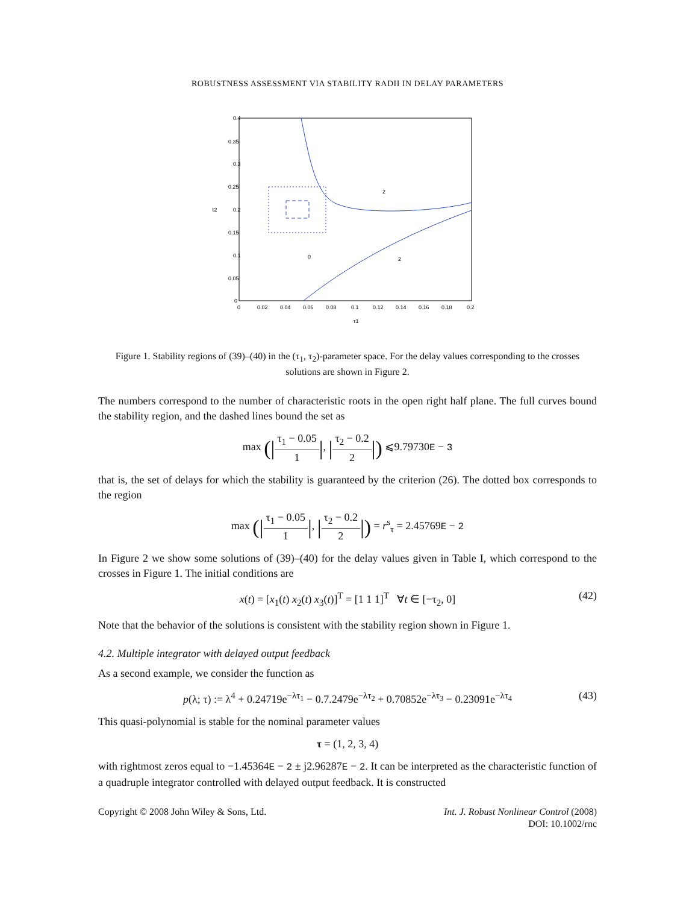ROBUSTNESS ASSESSMENT VIA STABILITY RADII IN DELAY PARAMETERS
2
0
2
0.4
0.35
0.3
0.25
0.2
0.15
0.1
0.05
0
0
0.02
0.04
0.06
0.08
0.1
0.12
0.14
0.16
0.18
0.2
τ1
τ2
Figure 1. Stability regions of (39)–(40) in the (τ<sub>1</sub>, τ<sub>2</sub>)-parameter space. For the delay values corresponding to the crosses solutions are shown in Figure 2.
The numbers correspond to the number of characteristic roots in the open right half plane. The full curves bound the stability region, and the dashed lines bound the set as
max (|τ<sub>1</sub> − 0.05 1|, |τ<sub>2</sub> − 0.2 2|) ⩽9.79730E − 3
that is, the set of delays for which the stability is guaranteed by the criterion (26). The dotted box corresponds to the region
max (|τ<sub>1</sub> − 0.05 1|, |τ<sub>2</sub> − 0.2 2|) = r<sup>s</sup><sub>τ</sub> = 2.45769E − 2
In Figure 2 we show some solutions of (39)–(40) for the delay values given in Table I, which correspond to the crosses in Figure 1. The initial conditions are
x(t) = [x<sub>1</sub>(t) x<sub>2</sub>(t) x<sub>3</sub>(t)]<sup>T</sup> = [1 1 1]<sup>T</sup> ∀t ∈ [−τ<sub>2</sub>, 0] (42)
Note that the behavior of the solutions is consistent with the stability region shown in Figure 1.
4.2. Multiple integrator with delayed output feedback
As a second example, we consider the function as
p(λ; τ) := λ<sup>4</sup> + 0.24719e<sup>−λτ<sub>1</sub></sup> − 0.7.2479e<sup>−λτ<sub>2</sub></sup> + 0.70852e<sup>−λτ<sub>3</sub></sup> − 0.23091e<sup>−λτ<sub>4</sub></sup> (43)
This quasi-polynomial is stable for the nominal parameter values
τ = (1, 2, 3, 4)
with rightmost zeros equal to −1.45364E − 2 ± j2.96287E − 2. It can be interpreted as the characteristic function of a quadruple integrator controlled with delayed output feedback. It is constructed
Copyright © 2008 John Wiley & Sons, Ltd.
Int. J. Robust Nonlinear Control (2008)
DOI: 10.1002/rnc